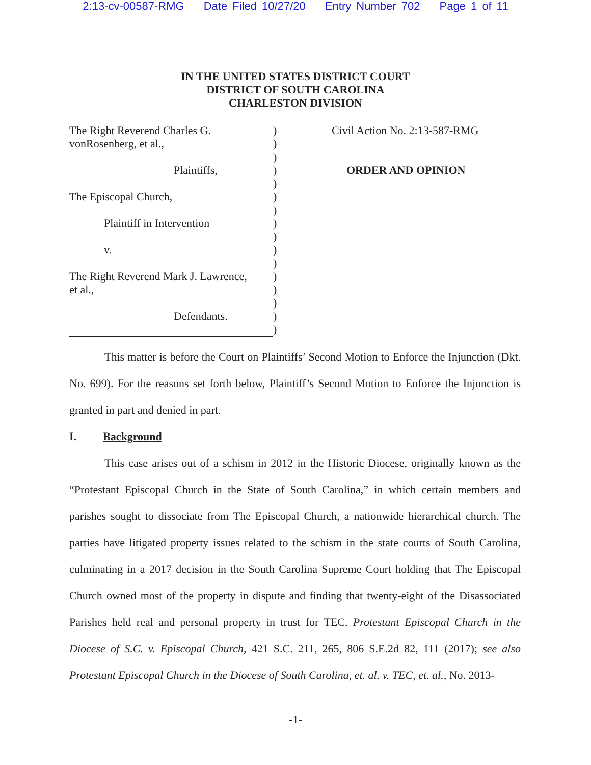2:13-cv-00587-RMG Date Filed 10/27/20 Entry Number 702 Page 1 of 11
IN THE UNITED STATES DISTRICT COURT
DISTRICT OF SOUTH CAROLINA
CHARLESTON DIVISION
The Right Reverend Charles G.
vonRosenberg, et al.,
Plaintiffs,
The Episcopal Church,
Plaintiff in Intervention
v.
The Right Reverend Mark J. Lawrence,
et al.,
Defendants.
)
)
)
)
)
)
)
)
)
)
)
)
)
)
)
)
Civil Action No. 2:13-587-RMG
ORDER AND OPINION
This matter is before the Court on Plaintiffs’ Second Motion to Enforce the Injunction (Dkt. No. 699). For the reasons set forth below, Plaintiff’s Second Motion to Enforce the Injunction is granted in part and denied in part.
I. Background
This case arises out of a schism in 2012 in the Historic Diocese, originally known as the “Protestant Episcopal Church in the State of South Carolina,” in which certain members and parishes sought to dissociate from The Episcopal Church, a nationwide hierarchical church. The parties have litigated property issues related to the schism in the state courts of South Carolina, culminating in a 2017 decision in the South Carolina Supreme Court holding that The Episcopal Church owned most of the property in dispute and finding that twenty-eight of the Disassociated Parishes held real and personal property in trust for TEC. Protestant Episcopal Church in the Diocese of S.C. v. Episcopal Church, 421 S.C. 211, 265, 806 S.E.2d 82, 111 (2017); see also Protestant Episcopal Church in the Diocese of South Carolina, et. al. v. TEC, et. al., No. 2013-
-1-